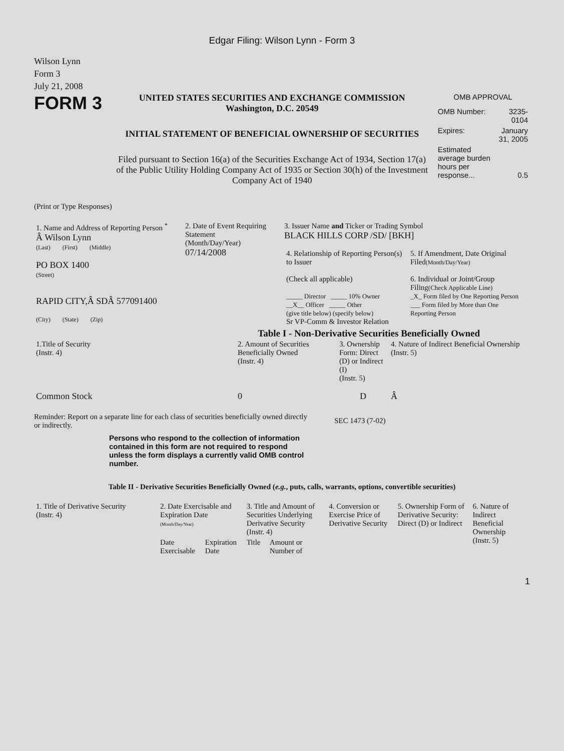Edgar Filing: Wilson Lynn - Form 3
Wilson Lynn
Form 3
July 21, 2008
FORM 3
UNITED STATES SECURITIES AND EXCHANGE COMMISSION
Washington, D.C. 20549
INITIAL STATEMENT OF BENEFICIAL OWNERSHIP OF SECURITIES
Filed pursuant to Section 16(a) of the Securities Exchange Act of 1934, Section 17(a) of the Public Utility Holding Company Act of 1935 or Section 30(h) of the Investment Company Act of 1940
OMB APPROVAL
| OMB Number: | 3235-0104 |
| Expires: | January 31, 2005 |
| Estimated average burden hours per response... | 0.5 |
(Print or Type Responses)
| 1. Name and Address of Reporting Person <sup>*</sup> Â Wilson Lynn (Last) (First) (Middle) PO BOX 1400 (Street) RAPID CITY,Â SDÂ 577091400 (City) (State) (Zip) | 2. Date of Event Requiring Statement (Month/Day/Year) 07/14/2008 | 3. Issuer Name and Ticker or Trading Symbol BLACK HILLS CORP /SD/ [BKH] / 4. Relationship of Reporting Person(s) to Issuer (Check all applicable) _____ Director _____ 10% Owner __X__ Officer _____ Other (give title below) (specify below) Sr VP-Comm & Investor Relation / 5. If Amendment, Date Original Filed (Month/Day/Year) 6. Individual or Joint/Group Filing (Check Applicable Line) _X_ Form filed by One Reporting Person ___ Form filed by More than One Reporting Person / |
Table I - Non-Derivative Securities Beneficially Owned
| 1.Title of Security (Instr. 4) | 2. Amount of Securities Beneficially Owned (Instr. 4) | 3. Ownership Form: Direct (D) or Indirect (I) (Instr. 5) | 4. Nature of Indirect Beneficial Ownership (Instr. 5) |
| --- | --- | --- | --- |
| Common Stock | 0 | D | Â |
Reminder: Report on a separate line for each class of securities beneficially owned directly or indirectly.
SEC 1473 (7-02)
Persons who respond to the collection of information contained in this form are not required to respond unless the form displays a currently valid OMB control number.
Table II - Derivative Securities Beneficially Owned (e.g., puts, calls, warrants, options, convertible securities)
| 1. Title of Derivative Security (Instr. 4) | 2. Date Exercisable and Expiration Date (Month/Day/Year) | | 3. Title and Amount of Securities Underlying Derivative Security (Instr. 4) | | 4. Conversion or Exercise Price of Derivative Security | 5. Ownership Form of Derivative Security: Direct (D) or Indirect | 6. Nature of Indirect Beneficial Ownership (Instr. 5) |
| --- | --- | --- | --- | --- | --- | --- | --- |
| | Date Exercisable | Expiration Date | Title | Amount or Number of | | | |
1